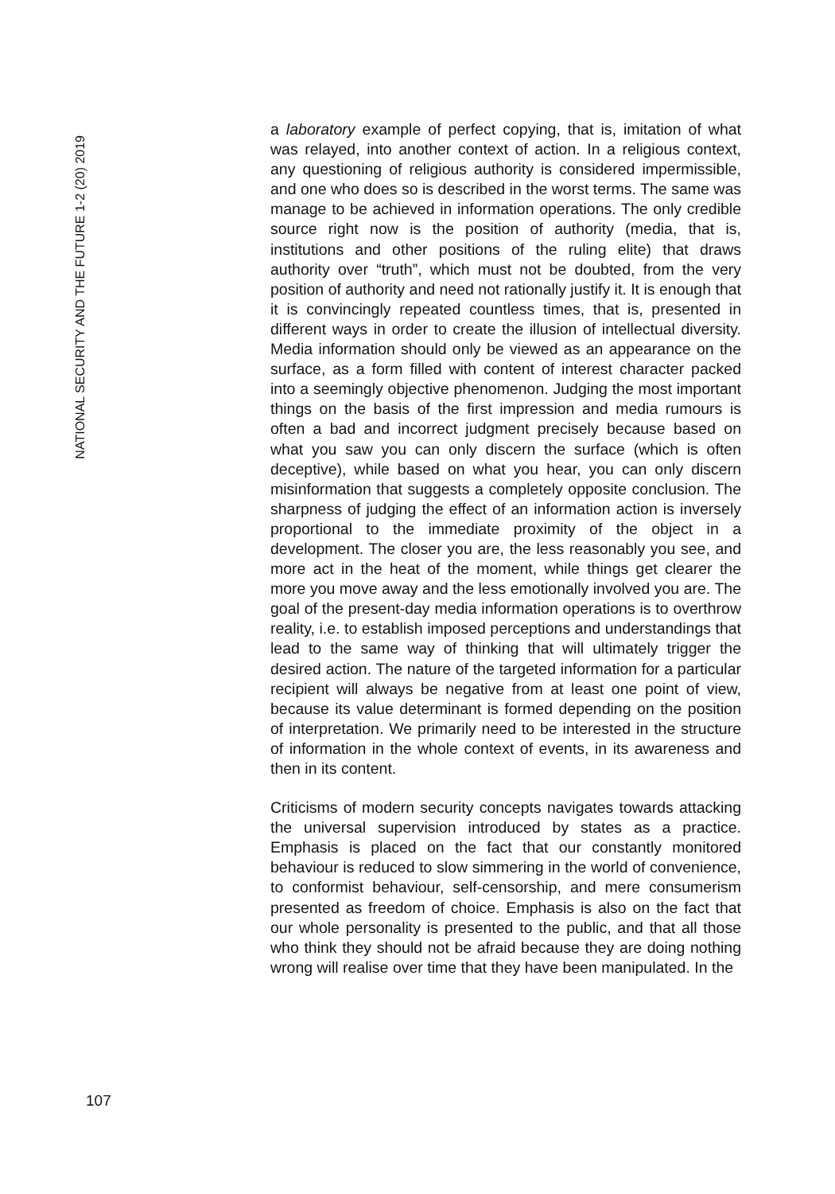NATIONAL SECURITY AND THE FUTURE 1-2 (20) 2019
a laboratory example of perfect copying, that is, imitation of what was relayed, into another context of action. In a religious context, any questioning of religious authority is considered impermissible, and one who does so is described in the worst terms. The same was manage to be achieved in information operations. The only credible source right now is the position of authority (media, that is, institutions and other positions of the ruling elite) that draws authority over “truth”, which must not be doubted, from the very position of authority and need not rationally justify it. It is enough that it is convincingly repeated countless times, that is, presented in different ways in order to create the illusion of intellectual diversity. Media information should only be viewed as an appearance on the surface, as a form filled with content of interest character packed into a seemingly objective phenomenon. Judging the most important things on the basis of the first impression and media rumours is often a bad and incorrect judgment precisely because based on what you saw you can only discern the surface (which is often deceptive), while based on what you hear, you can only discern misinformation that suggests a completely opposite conclusion. The sharpness of judging the effect of an information action is inversely proportional to the immediate proximity of the object in a development. The closer you are, the less reasonably you see, and more act in the heat of the moment, while things get clearer the more you move away and the less emotionally involved you are. The goal of the present-day media information operations is to overthrow reality, i.e. to establish imposed perceptions and understandings that lead to the same way of thinking that will ultimately trigger the desired action. The nature of the targeted information for a particular recipient will always be negative from at least one point of view, because its value determinant is formed depending on the position of interpretation. We primarily need to be interested in the structure of information in the whole context of events, in its awareness and then in its content.
Criticisms of modern security concepts navigates towards attacking the universal supervision introduced by states as a practice. Emphasis is placed on the fact that our constantly monitored behaviour is reduced to slow simmering in the world of convenience, to conformist behaviour, self-censorship, and mere consumerism presented as freedom of choice. Emphasis is also on the fact that our whole personality is presented to the public, and that all those who think they should not be afraid because they are doing nothing wrong will realise over time that they have been manipulated. In the
107